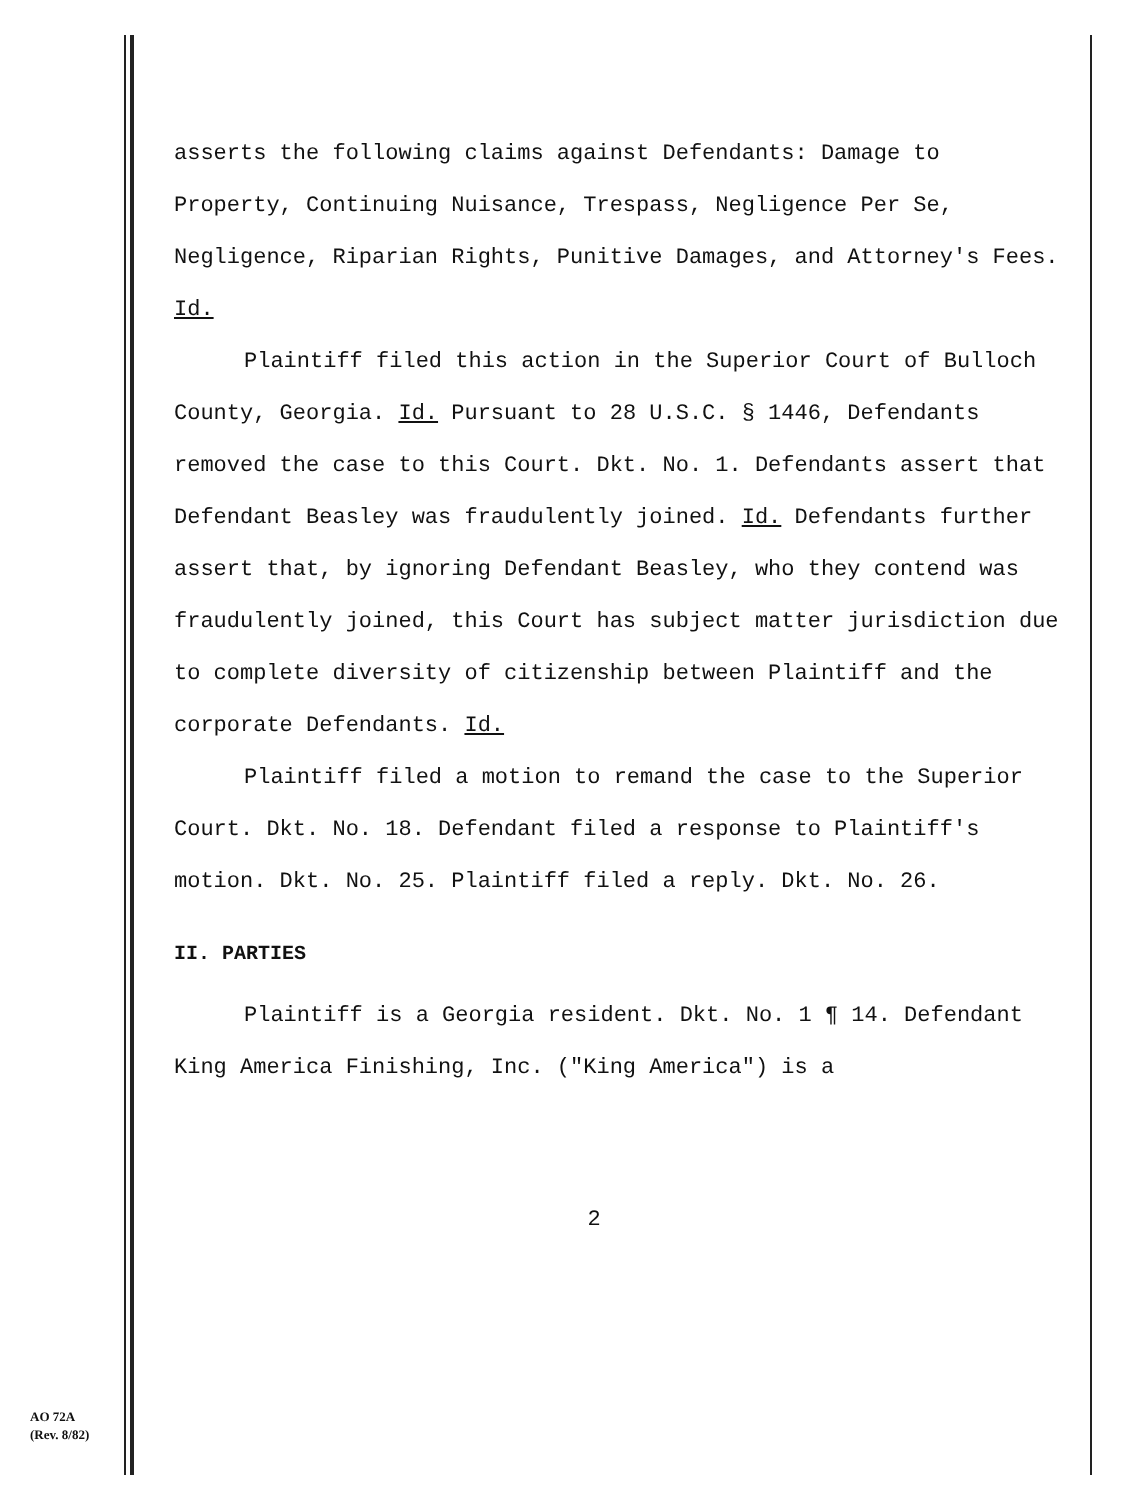asserts the following claims against Defendants: Damage to Property, Continuing Nuisance, Trespass, Negligence Per Se, Negligence, Riparian Rights, Punitive Damages, and Attorney's Fees. Id.
Plaintiff filed this action in the Superior Court of Bulloch County, Georgia. Id. Pursuant to 28 U.S.C. § 1446, Defendants removed the case to this Court. Dkt. No. 1. Defendants assert that Defendant Beasley was fraudulently joined. Id. Defendants further assert that, by ignoring Defendant Beasley, who they contend was fraudulently joined, this Court has subject matter jurisdiction due to complete diversity of citizenship between Plaintiff and the corporate Defendants. Id.
Plaintiff filed a motion to remand the case to the Superior Court. Dkt. No. 18. Defendant filed a response to Plaintiff's motion. Dkt. No. 25. Plaintiff filed a reply. Dkt. No. 26.
II. PARTIES
Plaintiff is a Georgia resident. Dkt. No. 1 ¶ 14. Defendant King America Finishing, Inc. ("King America") is a
2
AO 72A
(Rev. 8/82)